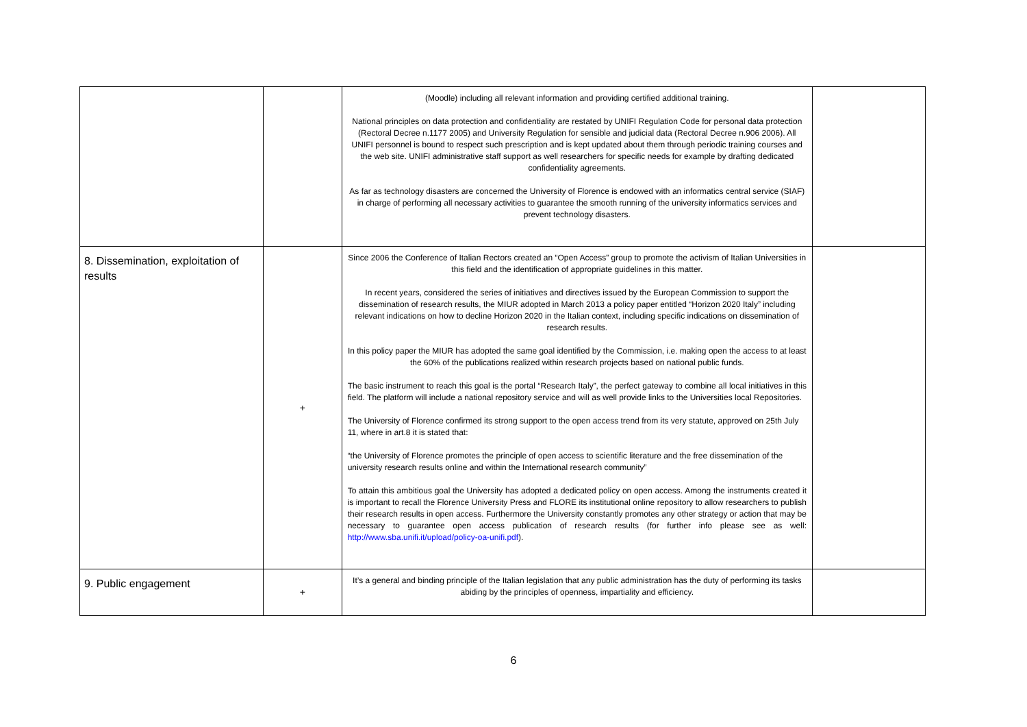| | | (Moodle) including all relevant information and providing certified additional training. National principles on data protection and confidentiality are restated by UNIFI Regulation Code for personal data protection (Rectoral Decree n.1177 2005) and University Regulation for sensible and judicial data (Rectoral Decree n.906 2006). All UNIFI personnel is bound to respect such prescription and is kept updated about them through periodic training courses and the web site. UNIFI administrative staff support as well researchers for specific needs for example by drafting dedicated confidentiality agreements. As far as technology disasters are concerned the University of Florence is endowed with an informatics central service (SIAF) in charge of performing all necessary activities to guarantee the smooth running of the university informatics services and prevent technology disasters. | |
| 8. Dissemination, exploitation of results | + | Since 2006 the Conference of Italian Rectors created an “Open Access” group to promote the activism of Italian Universities in this field and the identification of appropriate guidelines in this matter. In recent years, considered the series of initiatives and directives issued by the European Commission to support the dissemination of research results, the MIUR adopted in March 2013 a policy paper entitled “Horizon 2020 Italy” including relevant indications on how to decline Horizon 2020 in the Italian context, including specific indications on dissemination of research results. In this policy paper the MIUR has adopted the same goal identified by the Commission, i.e. making open the access to at least the 60% of the publications realized within research projects based on national public funds. The basic instrument to reach this goal is the portal “Research Italy”, the perfect gateway to combine all local initiatives in this field. The platform will include a national repository service and will as well provide links to the Universities local Repositories. The University of Florence confirmed its strong support to the open access trend from its very statute, approved on 25th July 11, where in art.8 it is stated that: “the University of Florence promotes the principle of open access to scientific literature and the free dissemination of the university research results online and within the International research community” To attain this ambitious goal the University has adopted a dedicated policy on open access. Among the instruments created it is important to recall the Florence University Press and FLORE its institutional online repository to allow researchers to publish their research results in open access. Furthermore the University constantly promotes any other strategy or action that may be necessary to guarantee open access publication of research results (for further info please see as well: http://www.sba.unifi.it/upload/policy-oa-unifi.pdf ). | |
| 9. Public engagement | + | It’s a general and binding principle of the Italian legislation that any public administration has the duty of performing its tasks abiding by the principles of openness, impartiality and efficiency. | |
6